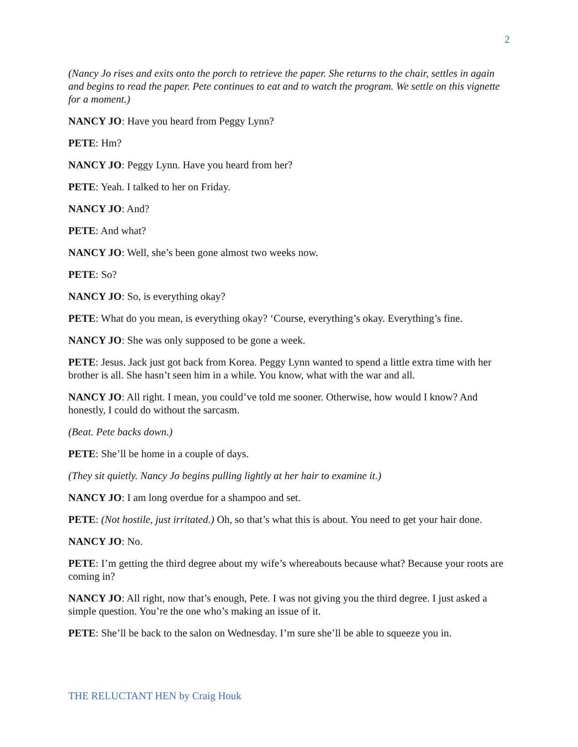2
(Nancy Jo rises and exits onto the porch to retrieve the paper. She returns to the chair, settles in again and begins to read the paper. Pete continues to eat and to watch the program. We settle on this vignette for a moment.)
NANCY JO: Have you heard from Peggy Lynn?
PETE: Hm?
NANCY JO: Peggy Lynn. Have you heard from her?
PETE: Yeah. I talked to her on Friday.
NANCY JO: And?
PETE: And what?
NANCY JO: Well, she’s been gone almost two weeks now.
PETE: So?
NANCY JO: So, is everything okay?
PETE: What do you mean, is everything okay? ‘Course, everything’s okay. Everything’s fine.
NANCY JO: She was only supposed to be gone a week.
PETE: Jesus. Jack just got back from Korea. Peggy Lynn wanted to spend a little extra time with her brother is all. She hasn’t seen him in a while. You know, what with the war and all.
NANCY JO: All right. I mean, you could’ve told me sooner. Otherwise, how would I know? And honestly, I could do without the sarcasm.
(Beat. Pete backs down.)
PETE: She’ll be home in a couple of days.
(They sit quietly. Nancy Jo begins pulling lightly at her hair to examine it.)
NANCY JO: I am long overdue for a shampoo and set.
PETE: (Not hostile, just irritated.) Oh, so that’s what this is about. You need to get your hair done.
NANCY JO: No.
PETE: I’m getting the third degree about my wife’s whereabouts because what? Because your roots are coming in?
NANCY JO: All right, now that’s enough, Pete. I was not giving you the third degree. I just asked a simple question. You’re the one who’s making an issue of it.
PETE: She’ll be back to the salon on Wednesday. I’m sure she’ll be able to squeeze you in.
THE RELUCTANT HEN by Craig Houk